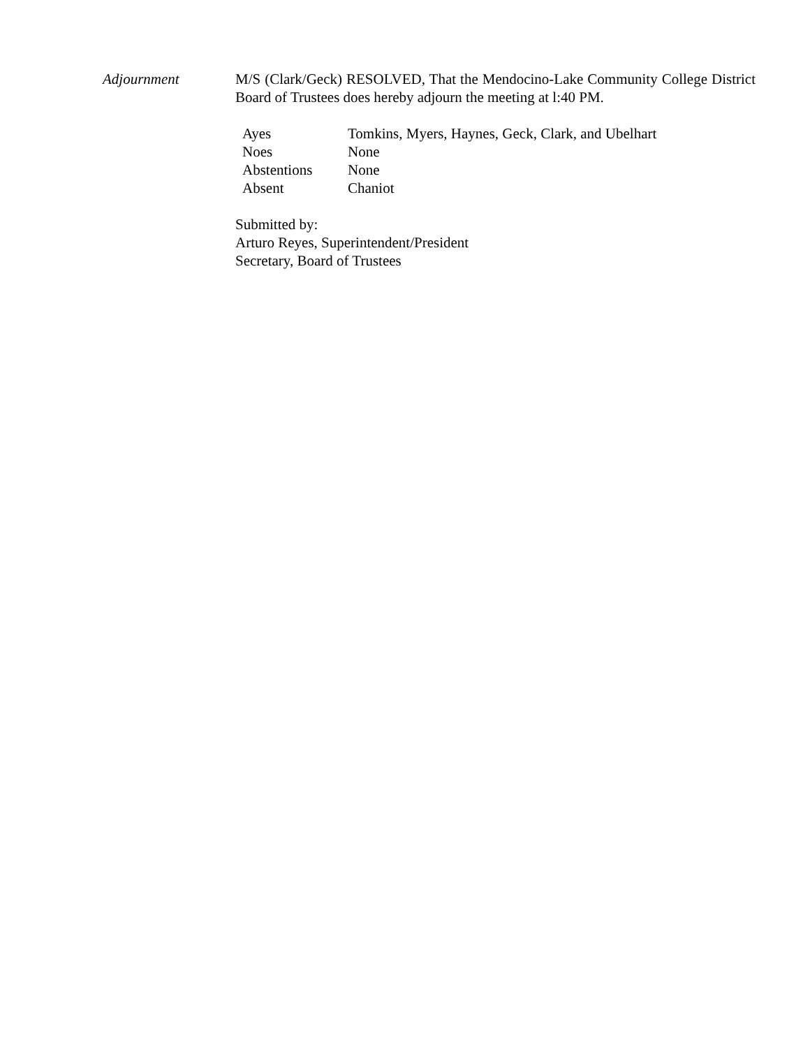Adjournment M/S (Clark/Geck) RESOLVED, That the Mendocino-Lake Community College District Board of Trustees does hereby adjourn the meeting at l:40 PM.
| Ayes | Tomkins, Myers, Haynes, Geck, Clark, and Ubelhart |
| Noes | None |
| Abstentions | None |
| Absent | Chaniot |
Submitted by:
Arturo Reyes, Superintendent/President
Secretary, Board of Trustees